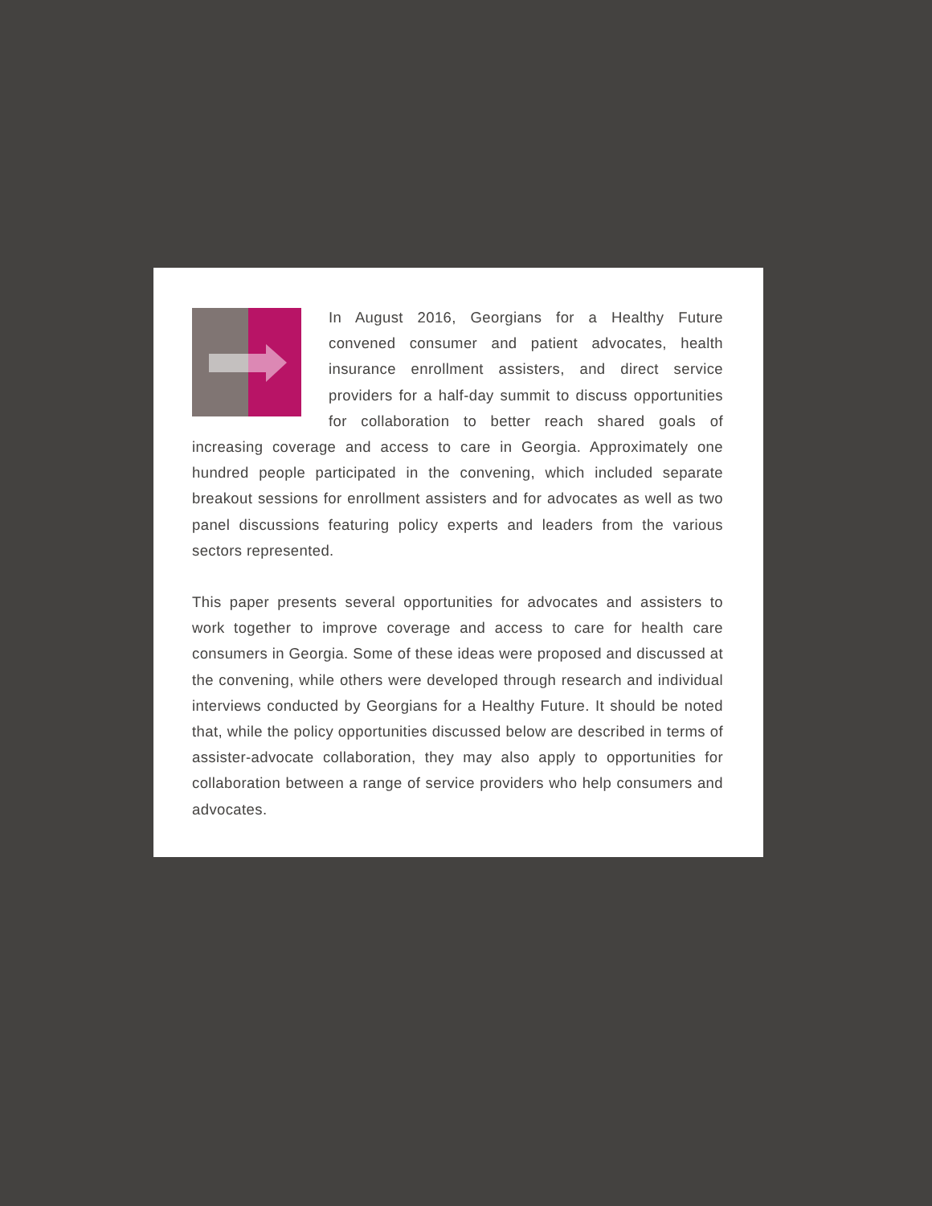In August 2016, Georgians for a Healthy Future convened consumer and patient advocates, health insurance enrollment assisters, and direct service providers for a half-day summit to discuss opportunities for collaboration to better reach shared goals of increasing coverage and access to care in Georgia. Approximately one hundred people participated in the convening, which included separate breakout sessions for enrollment assisters and for advocates as well as two panel discussions featuring policy experts and leaders from the various sectors represented.
This paper presents several opportunities for advocates and assisters to work together to improve coverage and access to care for health care consumers in Georgia. Some of these ideas were proposed and discussed at the convening, while others were developed through research and individual interviews conducted by Georgians for a Healthy Future. It should be noted that, while the policy opportunities discussed below are described in terms of assister-advocate collaboration, they may also apply to opportunities for collaboration between a range of service providers who help consumers and advocates.